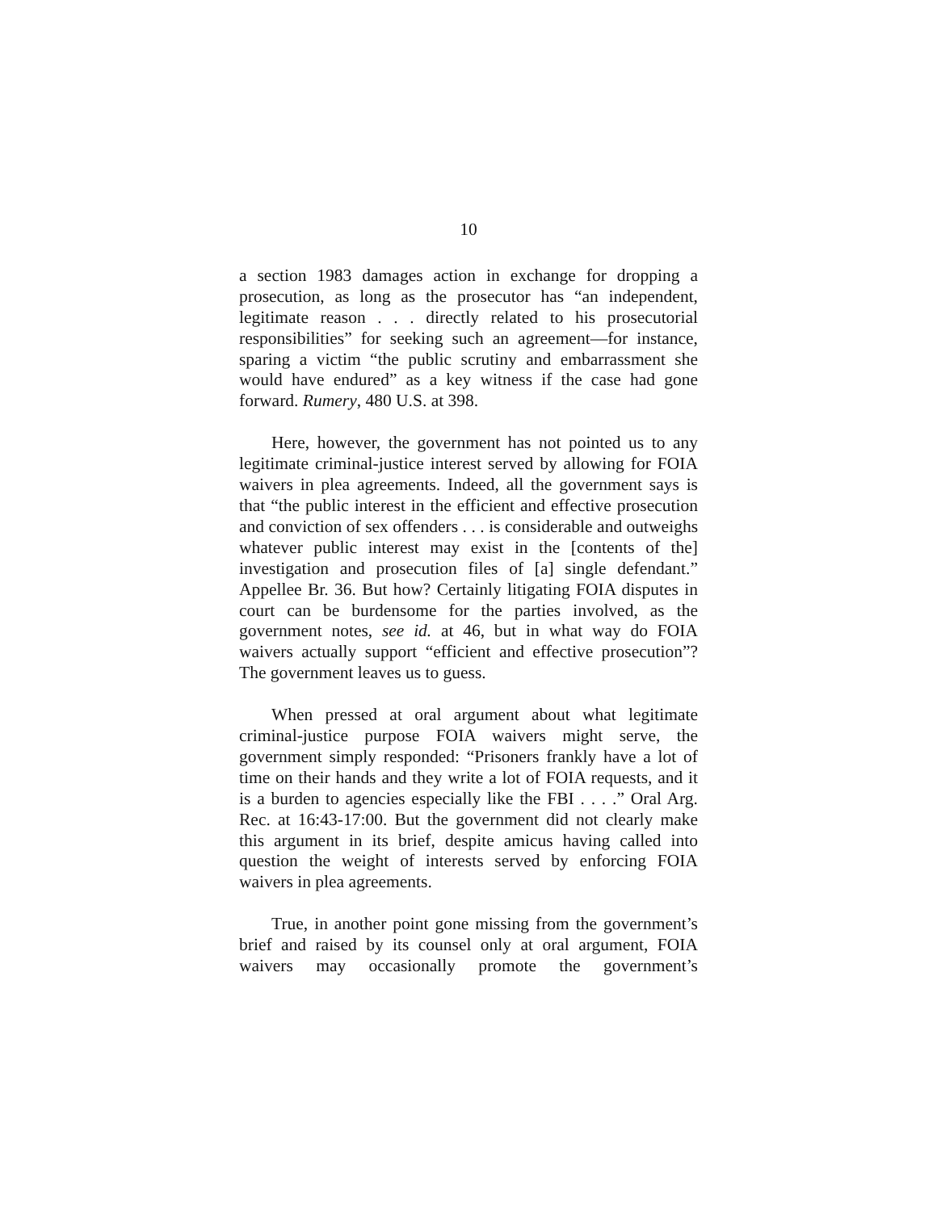10
a section 1983 damages action in exchange for dropping a prosecution, as long as the prosecutor has “an independent, legitimate reason . . . directly related to his prosecutorial responsibilities” for seeking such an agreement—for instance, sparing a victim “the public scrutiny and embarrassment she would have endured” as a key witness if the case had gone forward. Rumery, 480 U.S. at 398.
Here, however, the government has not pointed us to any legitimate criminal-justice interest served by allowing for FOIA waivers in plea agreements. Indeed, all the government says is that “the public interest in the efficient and effective prosecution and conviction of sex offenders . . . is considerable and outweighs whatever public interest may exist in the [contents of the] investigation and prosecution files of [a] single defendant.” Appellee Br. 36. But how? Certainly litigating FOIA disputes in court can be burdensome for the parties involved, as the government notes, see id. at 46, but in what way do FOIA waivers actually support “efficient and effective prosecution”? The government leaves us to guess.
When pressed at oral argument about what legitimate criminal-justice purpose FOIA waivers might serve, the government simply responded: “Prisoners frankly have a lot of time on their hands and they write a lot of FOIA requests, and it is a burden to agencies especially like the FBI . . . .” Oral Arg. Rec. at 16:43-17:00. But the government did not clearly make this argument in its brief, despite amicus having called into question the weight of interests served by enforcing FOIA waivers in plea agreements.
True, in another point gone missing from the government’s brief and raised by its counsel only at oral argument, FOIA waivers may occasionally promote the government’s